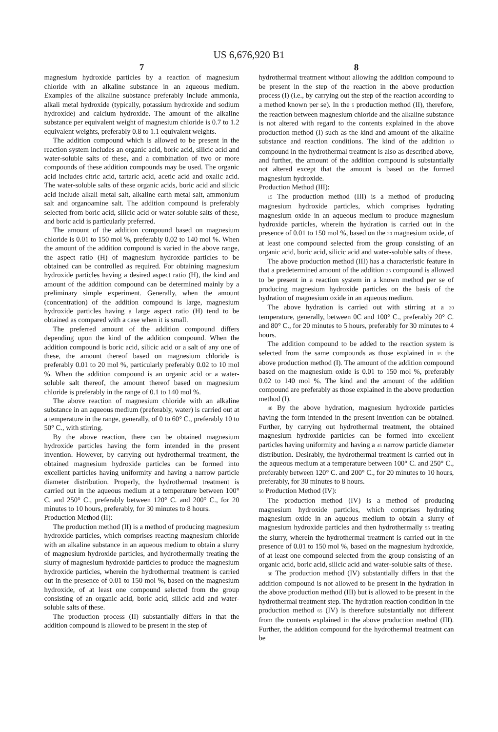US 6,676,920 B1
7
magnesium hydroxide particles by a reaction of magnesium chloride with an alkaline substance in an aqueous medium. Examples of the alkaline substance preferably include ammonia, alkali metal hydroxide (typically, potassium hydroxide and sodium hydroxide) and calcium hydroxide. The amount of the alkaline substance per equivalent weight of magnesium chloride is 0.7 to 1.2 equivalent weights, preferably 0.8 to 1.1 equivalent weights.
The addition compound which is allowed to be present in the reaction system includes an organic acid, boric acid, silicic acid and water-soluble salts of these, and a combination of two or more compounds of these addition compounds may be used. The organic acid includes citric acid, tartaric acid, acetic acid and oxalic acid. The water-soluble salts of these organic acids, boric acid and silicic acid include alkali metal salt, alkaline earth metal salt, ammonium salt and organoamine salt. The addition compound is preferably selected from boric acid, silicic acid or water-soluble salts of these, and boric acid is particularly preferred.
The amount of the addition compound based on magnesium chloride is 0.01 to 150 mol %, preferably 0.02 to 140 mol %. When the amount of the addition compound is varied in the above range, the aspect ratio (H) of magnesium hydroxide particles to be obtained can be controlled as required. For obtaining magnesium hydroxide particles having a desired aspect ratio (H), the kind and amount of the addition compound can be determined mainly by a preliminary simple experiment. Generally, when the amount (concentration) of the addition compound is large, magnesium hydroxide particles having a large aspect ratio (H) tend to be obtained as compared with a case when it is small.
The preferred amount of the addition compound differs depending upon the kind of the addition compound. When the addition compound is boric acid, silicic acid or a salt of any one of these, the amount thereof based on magnesium chloride is preferably 0.01 to 20 mol %, particularly preferably 0.02 to 10 mol %. When the addition compound is an organic acid or a water-soluble salt thereof, the amount thereof based on magnesium chloride is preferably in the range of 0.1 to 140 mol %.
The above reaction of magnesium chloride with an alkaline substance in an aqueous medium (preferably, water) is carried out at a temperature in the range, generally, of 0 to 60° C., preferably 10 to 50° C., with stirring.
By the above reaction, there can be obtained magnesium hydroxide particles having the form intended in the present invention. However, by carrying out hydrothermal treatment, the obtained magnesium hydroxide particles can be formed into excellent particles having uniformity and having a narrow particle diameter distribution. Properly, the hydrothermal treatment is carried out in the aqueous medium at a temperature between 100° C. and 250° C., preferably between 120° C. and 200° C., for 20 minutes to 10 hours, preferably, for 30 minutes to 8 hours.
Production Method (II):
The production method (II) is a method of producing magnesium hydroxide particles, which comprises reacting magnesium chloride with an alkaline substance in an aqueous medium to obtain a slurry of magnesium hydroxide particles, and hydrothermally treating the slurry of magnesium hydroxide particles to produce the magnesium hydroxide particles, wherein the hydrothermal treatment is carried out in the presence of 0.01 to 150 mol %, based on the magnesium hydroxide, of at least one compound selected from the group consisting of an organic acid, boric acid, silicic acid and water-soluble salts of these.
The production process (II) substantially differs in that the addition compound is allowed to be present in the step of
8
hydrothermal treatment without allowing the addition compound to be present in the step of the reaction in the above production process (I) (i.e., by carrying out the step of the reaction according to a method known per se). In the 5 production method (II), therefore, the reaction between magnesium chloride and the alkaline substance is not altered with regard to the contents explained in the above production method (I) such as the kind and amount of the alkaline substance and reaction conditions. The kind of the addition 10 compound in the hydrothermal treatment is also as described above, and further, the amount of the addition compound is substantially not altered except that the amount is based on the formed magnesium hydroxide.
Production Method (III):
15 The production method (III) is a method of producing magnesium hydroxide particles, which comprises hydrating magnesium oxide in an aqueous medium to produce magnesium hydroxide particles, wherein the hydration is carried out in the presence of 0.01 to 150 mol %, based on the 20 magnesium oxide, of at least one compound selected from the group consisting of an organic acid, boric acid, silicic acid and water-soluble salts of these.
The above production method (III) has a characteristic feature in that a predetermined amount of the addition 25 compound is allowed to be present in a reaction system in a known method per se of producing magnesium hydroxide particles on the basis of the hydration of magnesium oxide in an aqueous medium.
The above hydration is carried out with stirring at a 30 temperature, generally, between 0C and 100° C., preferably 20° C. and 80° C., for 20 minutes to 5 hours, preferably for 30 minutes to 4 hours.
The addition compound to be added to the reaction system is selected from the same compounds as those explained in 35 the above production method (I). The amount of the addition compound based on the magnesium oxide is 0.01 to 150 mol %, preferably 0.02 to 140 mol %. The kind and the amount of the addition compound are preferably as those explained in the above production method (I).
40 By the above hydration, magnesium hydroxide particles having the form intended in the present invention can be obtained. Further, by carrying out hydrothermal treatment, the obtained magnesium hydroxide particles can be formed into excellent particles having uniformity and having a 45 narrow particle diameter distribution. Desirably, the hydrothermal treatment is carried out in the aqueous medium at a temperature between 100° C. and 250° C., preferably between 120° C. and 200° C., for 20 minutes to 10 hours, preferably, for 30 minutes to 8 hours.
50 Production Method (IV):
The production method (IV) is a method of producing magnesium hydroxide particles, which comprises hydrating magnesium oxide in an aqueous medium to obtain a slurry of magnesium hydroxide particles and then hydrothermally 55 treating the slurry, wherein the hydrothermal treatment is carried out in the presence of 0.01 to 150 mol %, based on the magnesium hydroxide, of at least one compound selected from the group consisting of an organic acid, boric acid, silicic acid and water-soluble salts of these.
60 The production method (IV) substantially differs in that the addition compound is not allowed to be present in the hydration in the above production method (III) but is allowed to be present in the hydrothermal treatment step. The hydration reaction condition in the production method 65 (IV) is therefore substantially not different from the contents explained in the above production method (III). Further, the addition compound for the hydrothermal treatment can be